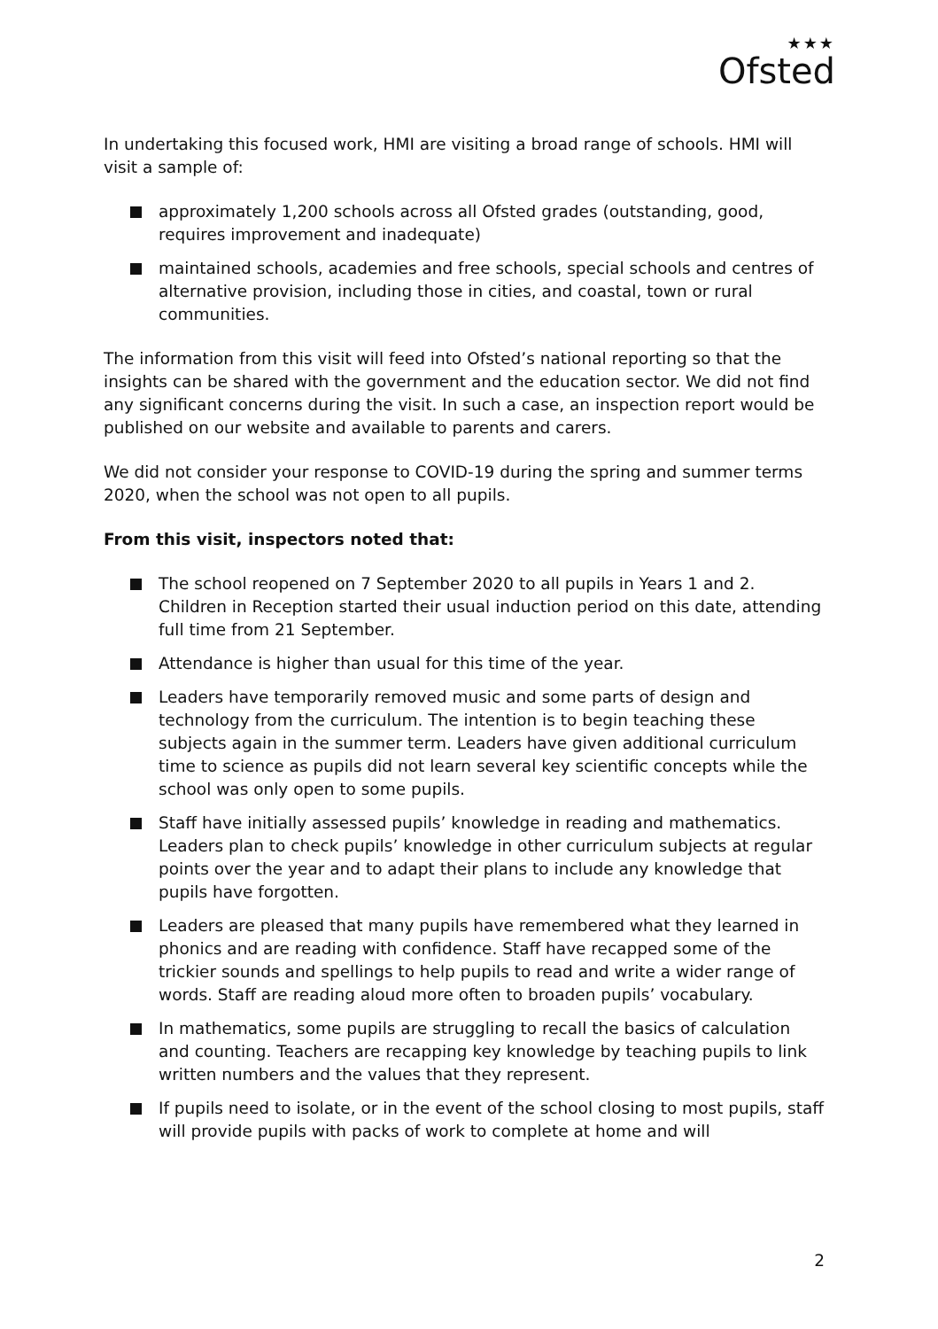★★★
Ofsted
In undertaking this focused work, HMI are visiting a broad range of schools. HMI will visit a sample of:
approximately 1,200 schools across all Ofsted grades (outstanding, good, requires improvement and inadequate)
maintained schools, academies and free schools, special schools and centres of alternative provision, including those in cities, and coastal, town or rural communities.
The information from this visit will feed into Ofsted’s national reporting so that the insights can be shared with the government and the education sector. We did not find any significant concerns during the visit. In such a case, an inspection report would be published on our website and available to parents and carers.
We did not consider your response to COVID-19 during the spring and summer terms 2020, when the school was not open to all pupils.
From this visit, inspectors noted that:
The school reopened on 7 September 2020 to all pupils in Years 1 and 2. Children in Reception started their usual induction period on this date, attending full time from 21 September.
Attendance is higher than usual for this time of the year.
Leaders have temporarily removed music and some parts of design and technology from the curriculum. The intention is to begin teaching these subjects again in the summer term. Leaders have given additional curriculum time to science as pupils did not learn several key scientific concepts while the school was only open to some pupils.
Staff have initially assessed pupils’ knowledge in reading and mathematics. Leaders plan to check pupils’ knowledge in other curriculum subjects at regular points over the year and to adapt their plans to include any knowledge that pupils have forgotten.
Leaders are pleased that many pupils have remembered what they learned in phonics and are reading with confidence. Staff have recapped some of the trickier sounds and spellings to help pupils to read and write a wider range of words. Staff are reading aloud more often to broaden pupils’ vocabulary.
In mathematics, some pupils are struggling to recall the basics of calculation and counting. Teachers are recapping key knowledge by teaching pupils to link written numbers and the values that they represent.
If pupils need to isolate, or in the event of the school closing to most pupils, staff will provide pupils with packs of work to complete at home and will
2